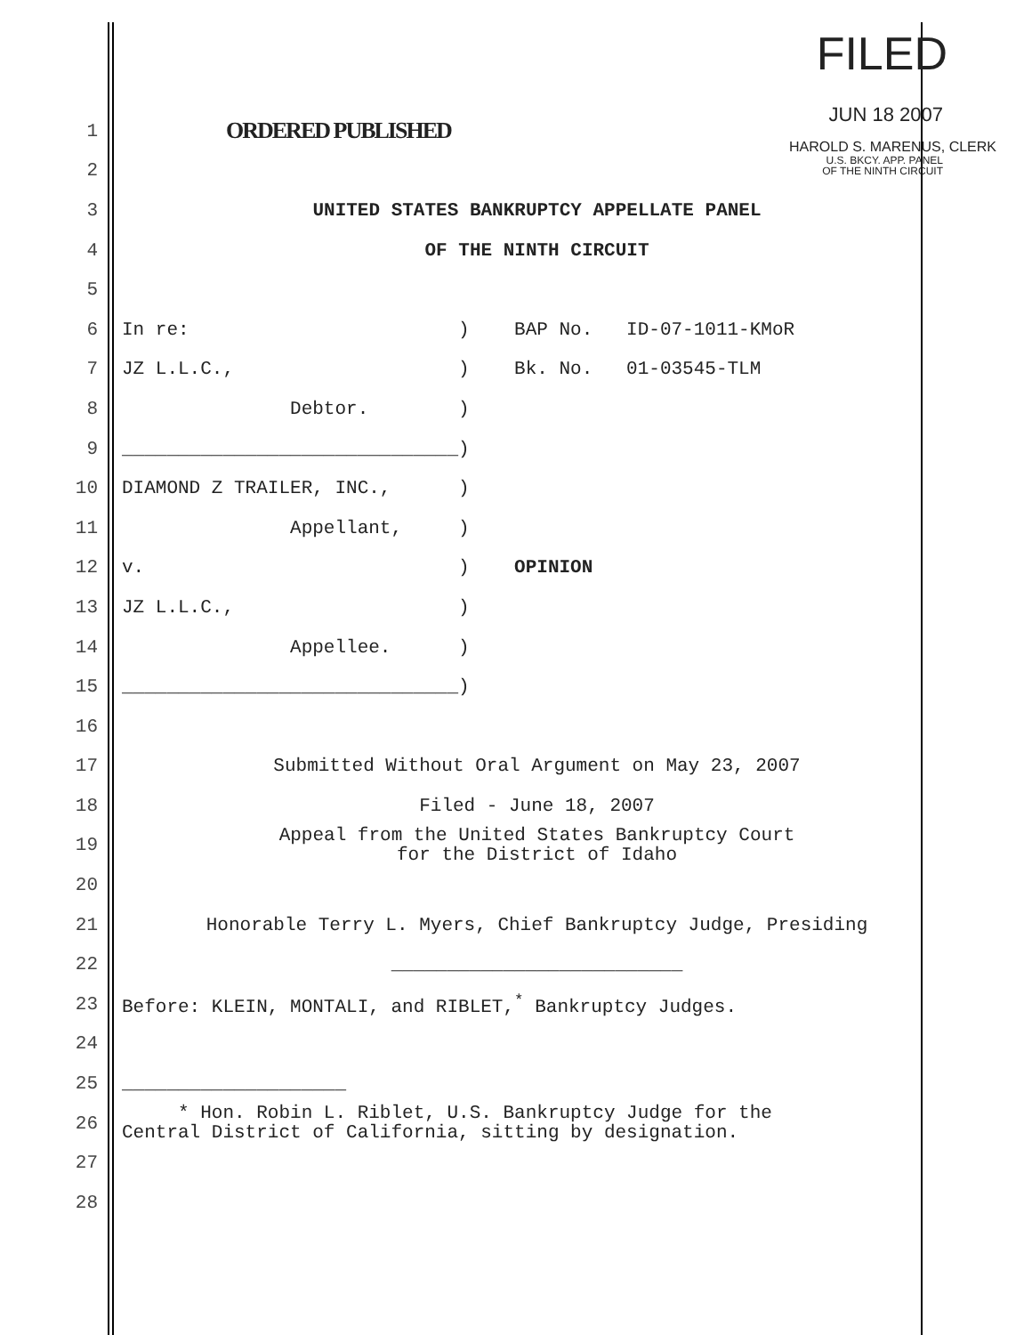FILED
JUN 18 2007
HAROLD S. MARENUS, CLERK
U.S. BKCY. APP. PANEL
OF THE NINTH CIRCUIT
1 ORDERED PUBLISHED
2
3 UNITED STATES BANKRUPTCY APPELLATE PANEL
4 OF THE NINTH CIRCUIT
5
6 In re: ) BAP No. ID-07-1011-KMoR
7 JZ L.L.C., ) Bk. No. 01-03545-TLM
8 Debtor. )
9 ______________________________)
10 DIAMOND Z TRAILER, INC., )
11 Appellant, )
12 v. ) OPINION
13 JZ L.L.C., )
14 Appellee. )
15 ______________________________)
16
17 Submitted Without Oral Argument on May 23, 2007
18 Filed - June 18, 2007
19 Appeal from the United States Bankruptcy Court
for the District of Idaho
20
21 Honorable Terry L. Myers, Chief Bankruptcy Judge, Presiding
22 __________________________
23 Before: KLEIN, MONTALI, and RIBLET,<sup>*</sup> Bankruptcy Judges.
24
25 ____________________
26 * Hon. Robin L. Riblet, U.S. Bankruptcy Judge for the Central District of California, sitting by designation.
27
28